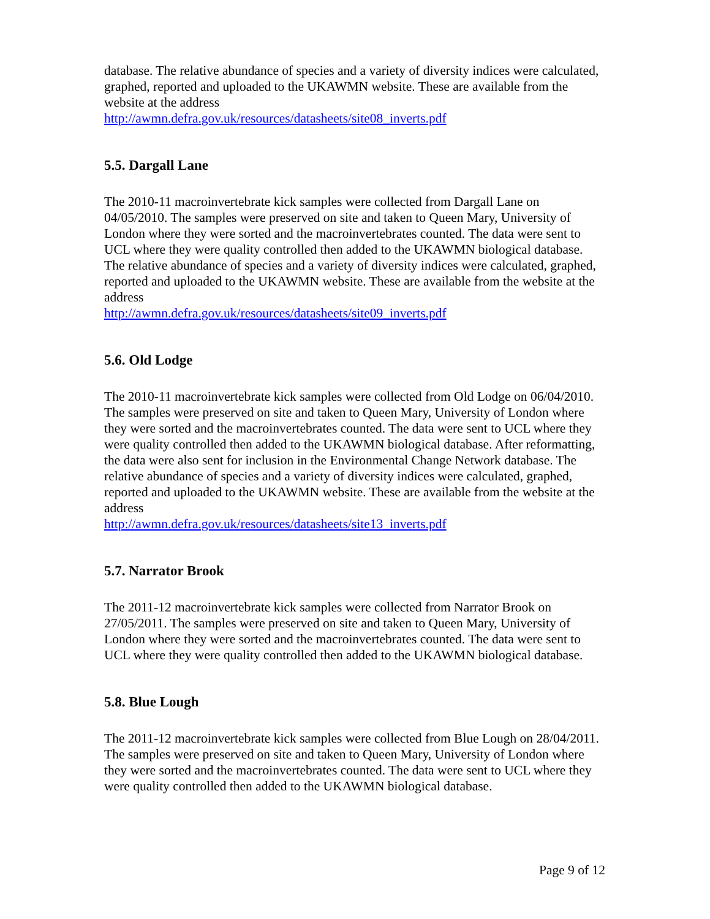database. The relative abundance of species and a variety of diversity indices were calculated, graphed, reported and uploaded to the UKAWMN website. These are available from the website at the address
http://awmn.defra.gov.uk/resources/datasheets/site08_inverts.pdf
5.5. Dargall Lane
The 2010-11 macroinvertebrate kick samples were collected from Dargall Lane on 04/05/2010. The samples were preserved on site and taken to Queen Mary, University of London where they were sorted and the macroinvertebrates counted. The data were sent to UCL where they were quality controlled then added to the UKAWMN biological database. The relative abundance of species and a variety of diversity indices were calculated, graphed, reported and uploaded to the UKAWMN website. These are available from the website at the address
http://awmn.defra.gov.uk/resources/datasheets/site09_inverts.pdf
5.6. Old Lodge
The 2010-11 macroinvertebrate kick samples were collected from Old Lodge on 06/04/2010. The samples were preserved on site and taken to Queen Mary, University of London where they were sorted and the macroinvertebrates counted. The data were sent to UCL where they were quality controlled then added to the UKAWMN biological database. After reformatting, the data were also sent for inclusion in the Environmental Change Network database. The relative abundance of species and a variety of diversity indices were calculated, graphed, reported and uploaded to the UKAWMN website. These are available from the website at the address
http://awmn.defra.gov.uk/resources/datasheets/site13_inverts.pdf
5.7. Narrator Brook
The 2011-12 macroinvertebrate kick samples were collected from Narrator Brook on 27/05/2011. The samples were preserved on site and taken to Queen Mary, University of London where they were sorted and the macroinvertebrates counted. The data were sent to UCL where they were quality controlled then added to the UKAWMN biological database.
5.8. Blue Lough
The 2011-12 macroinvertebrate kick samples were collected from Blue Lough on 28/04/2011. The samples were preserved on site and taken to Queen Mary, University of London where they were sorted and the macroinvertebrates counted. The data were sent to UCL where they were quality controlled then added to the UKAWMN biological database.
Page 9 of 12